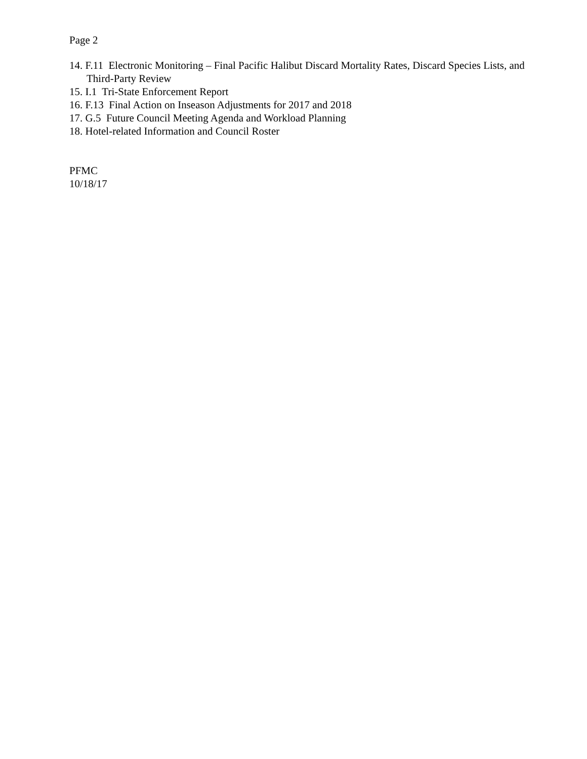Page 2
14. F.11 Electronic Monitoring – Final Pacific Halibut Discard Mortality Rates, Discard Species Lists, and Third-Party Review
15. I.1 Tri-State Enforcement Report
16. F.13 Final Action on Inseason Adjustments for 2017 and 2018
17. G.5 Future Council Meeting Agenda and Workload Planning
18. Hotel-related Information and Council Roster
PFMC
10/18/17